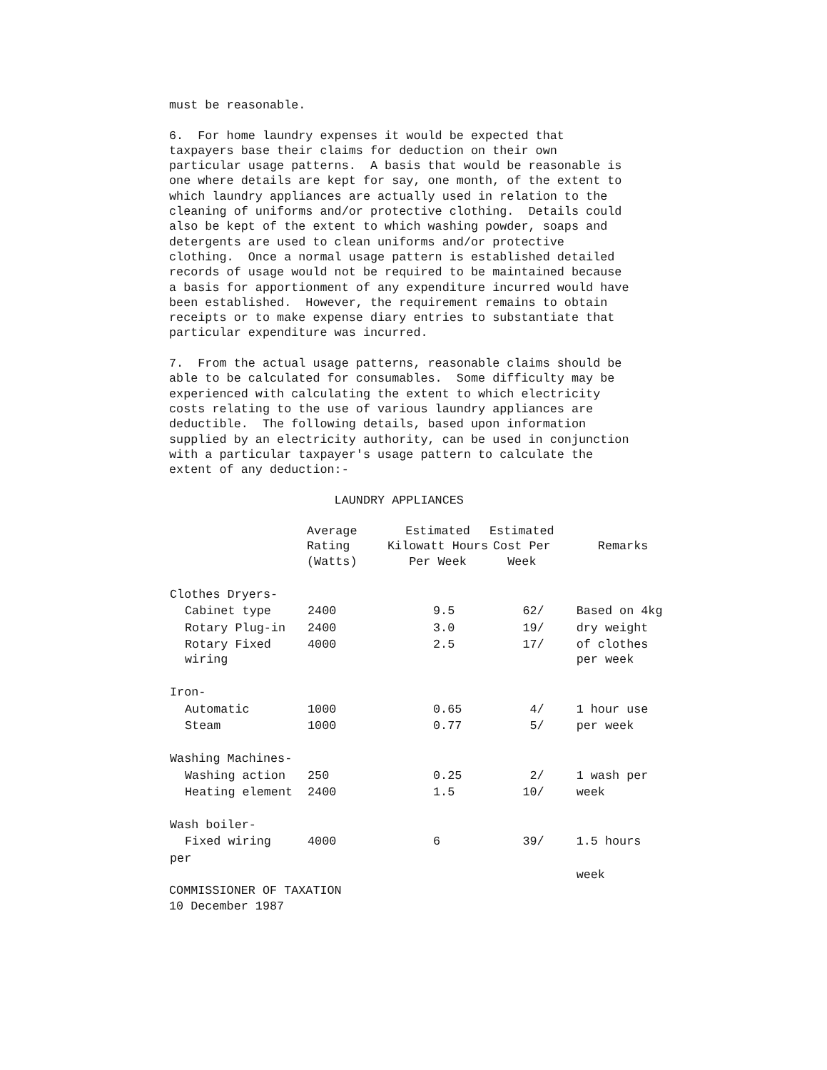must be reasonable.

6.  For home laundry expenses it would be expected that
taxpayers base their claims for deduction on their own
particular usage patterns.  A basis that would be reasonable is
one where details are kept for say, one month, of the extent to
which laundry appliances are actually used in relation to the
cleaning of uniforms and/or protective clothing.  Details could
also be kept of the extent to which washing powder, soaps and
detergents are used to clean uniforms and/or protective
clothing.  Once a normal usage pattern is established detailed
records of usage would not be required to be maintained because
a basis for apportionment of any expenditure incurred would have
been established.  However, the requirement remains to obtain
receipts or to make expense diary entries to substantiate that
particular expenditure was incurred.

7.  From the actual usage patterns, reasonable claims should be
able to be calculated for consumables.  Some difficulty may be
experienced with calculating the extent to which electricity
costs relating to the use of various laundry appliances are
deductible.  The following details, based upon information
supplied by an electricity authority, can be used in conjunction
with a particular taxpayer's usage pattern to calculate the
extent of any deduction:-

                       LAUNDRY APPLIANCES
| | Average Rating (Watts) | Estimated Kilowatt Hours Per Week | Estimated Cost Per Week | Remarks |
| --- | --- | --- | --- | --- |
| Clothes Dryers- | | | | |
| Cabinet type | 2400 | 9.5 | 62/ | Based on 4kg |
| Rotary Plug-in | 2400 | 3.0 | 19/ | dry weight |
| Rotary Fixed wiring | 4000 | 2.5 | 17/ | of clothes per week |
| Iron- | | | | |
| Automatic | 1000 | 0.65 | 4/ | 1 hour use |
| Steam | 1000 | 0.77 | 5/ | per week |
| Washing Machines- | | | | |
| Washing action | 250 | 0.25 | 2/ | 1 wash per |
| Heating element | 2400 | 1.5 | 10/ | week |
| Wash boiler- | | | | |
| Fixed wiring | 4000 | 6 | 39/ | 1.5 hours |
| per | | | | |
| | | | | week |
COMMISSIONER OF TAXATION
10 December 1987